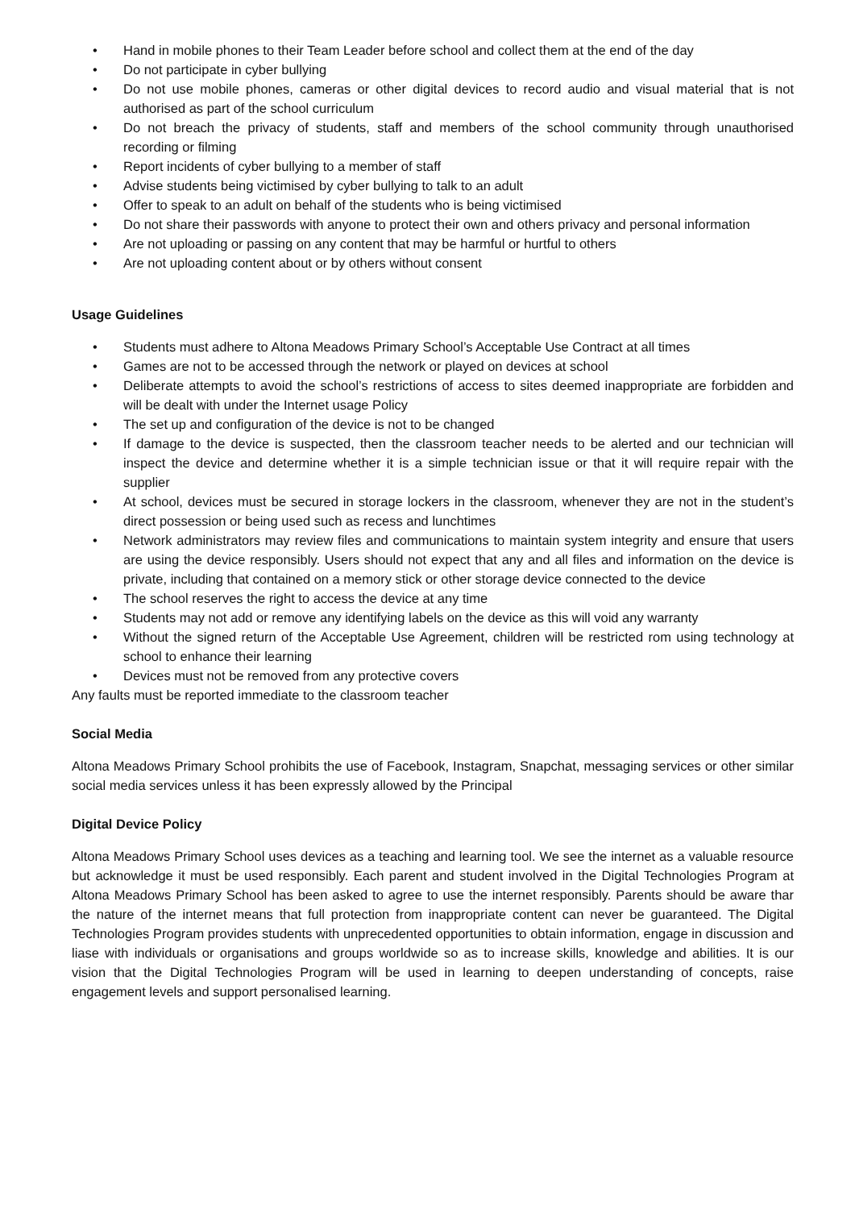• Hand in mobile phones to their Team Leader before school and collect them at the end of the day
• Do not participate in cyber bullying
• Do not use mobile phones, cameras or other digital devices to record audio and visual material that is not authorised as part of the school curriculum
• Do not breach the privacy of students, staff and members of the school community through unauthorised recording or filming
• Report incidents of cyber bullying to a member of staff
• Advise students being victimised by cyber bullying to talk to an adult
• Offer to speak to an adult on behalf of the students who is being victimised
• Do not share their passwords with anyone to protect their own and others privacy and personal information
• Are not uploading or passing on any content that may be harmful or hurtful to others
• Are not uploading content about or by others without consent
Usage Guidelines
• Students must adhere to Altona Meadows Primary School’s Acceptable Use Contract at all times
• Games are not to be accessed through the network or played on devices at school
• Deliberate attempts to avoid the school’s restrictions of access to sites deemed inappropriate are forbidden and will be dealt with under the Internet usage Policy
• The set up and configuration of the device is not to be changed
• If damage to the device is suspected, then the classroom teacher needs to be alerted and our technician will inspect the device and determine whether it is a simple technician issue or that it will require repair with the supplier
• At school, devices must be secured in storage lockers in the classroom, whenever they are not in the student’s direct possession or being used such as recess and lunchtimes
• Network administrators may review files and communications to maintain system integrity and ensure that users are using the device responsibly. Users should not expect that any and all files and information on the device is private, including that contained on a memory stick or other storage device connected to the device
• The school reserves the right to access the device at any time
• Students may not add or remove any identifying labels on the device as this will void any warranty
• Without the signed return of the Acceptable Use Agreement, children will be restricted rom using technology at school to enhance their learning
• Devices must not be removed from any protective covers
Any faults must be reported immediate to the classroom teacher
Social Media
Altona Meadows Primary School prohibits the use of Facebook, Instagram, Snapchat, messaging services or other similar social media services unless it has been expressly allowed by the Principal
Digital Device Policy
Altona Meadows Primary School uses devices as a teaching and learning tool. We see the internet as a valuable resource but acknowledge it must be used responsibly. Each parent and student involved in the Digital Technologies Program at Altona Meadows Primary School has been asked to agree to use the internet responsibly. Parents should be aware thar the nature of the internet means that full protection from inappropriate content can never be guaranteed. The Digital Technologies Program provides students with unprecedented opportunities to obtain information, engage in discussion and liase with individuals or organisations and groups worldwide so as to increase skills, knowledge and abilities. It is our vision that the Digital Technologies Program will be used in learning to deepen understanding of concepts, raise engagement levels and support personalised learning.